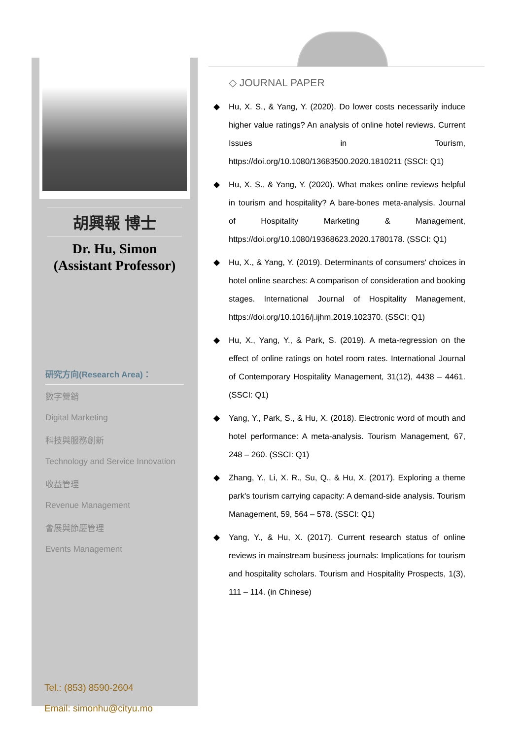胡興報 博士
Dr. Hu, Simon
(Assistant Professor)
研究方向(Research Area)：
數字營銷
Digital Marketing
科技與服務創新
Technology and Service Innovation
收益管理
Revenue Management
會展與節慶管理
Events Management
Tel.: (853) 8590-2604
Email: simonhu@cityu.mo
◇ JOURNAL PAPER
◆ Hu, X. S., & Yang, Y. (2020). Do lower costs necessarily induce higher value ratings? An analysis of online hotel reviews. Current Issues in Tourism, https://doi.org/10.1080/13683500.2020.1810211 (SSCI: Q1)
◆ Hu, X. S., & Yang, Y. (2020). What makes online reviews helpful in tourism and hospitality? A bare-bones meta-analysis. Journal of Hospitality Marketing & Management, https://doi.org/10.1080/19368623.2020.1780178. (SSCI: Q1)
◆ Hu, X., & Yang, Y. (2019). Determinants of consumers' choices in hotel online searches: A comparison of consideration and booking stages. International Journal of Hospitality Management, https://doi.org/10.1016/j.ijhm.2019.102370. (SSCI: Q1)
◆ Hu, X., Yang, Y., & Park, S. (2019). A meta-regression on the effect of online ratings on hotel room rates. International Journal of Contemporary Hospitality Management, 31(12), 4438 – 4461. (SSCI: Q1)
◆ Yang, Y., Park, S., & Hu, X. (2018). Electronic word of mouth and hotel performance: A meta-analysis. Tourism Management, 67, 248 – 260. (SSCI: Q1)
◆ Zhang, Y., Li, X. R., Su, Q., & Hu, X. (2017). Exploring a theme park's tourism carrying capacity: A demand-side analysis. Tourism Management, 59, 564 – 578. (SSCI: Q1)
◆ Yang, Y., & Hu, X. (2017). Current research status of online reviews in mainstream business journals: Implications for tourism and hospitality scholars. Tourism and Hospitality Prospects, 1(3), 111 – 114. (in Chinese)